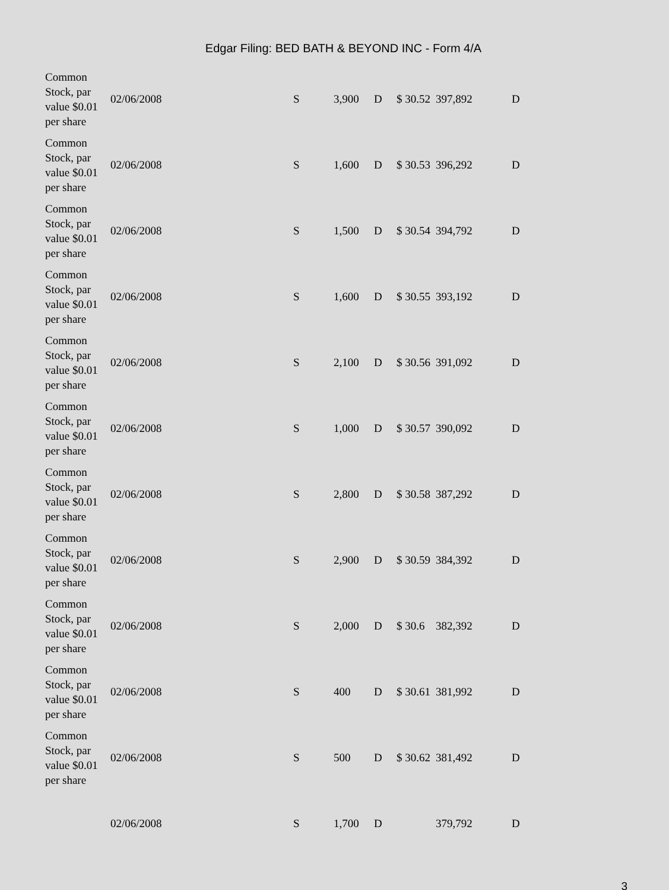Edgar Filing: BED BATH & BEYOND INC - Form 4/A
| Common Stock, par value $0.01 per share | 02/06/2008 | S | 3,900 | D | $ 30.52 | 397,892 | D |
| Common Stock, par value $0.01 per share | 02/06/2008 | S | 1,600 | D | $ 30.53 | 396,292 | D |
| Common Stock, par value $0.01 per share | 02/06/2008 | S | 1,500 | D | $ 30.54 | 394,792 | D |
| Common Stock, par value $0.01 per share | 02/06/2008 | S | 1,600 | D | $ 30.55 | 393,192 | D |
| Common Stock, par value $0.01 per share | 02/06/2008 | S | 2,100 | D | $ 30.56 | 391,092 | D |
| Common Stock, par value $0.01 per share | 02/06/2008 | S | 1,000 | D | $ 30.57 | 390,092 | D |
| Common Stock, par value $0.01 per share | 02/06/2008 | S | 2,800 | D | $ 30.58 | 387,292 | D |
| Common Stock, par value $0.01 per share | 02/06/2008 | S | 2,900 | D | $ 30.59 | 384,392 | D |
| Common Stock, par value $0.01 per share | 02/06/2008 | S | 2,000 | D | $ 30.6 | 382,392 | D |
| Common Stock, par value $0.01 per share | 02/06/2008 | S | 400 | D | $ 30.61 | 381,992 | D |
| Common Stock, par value $0.01 per share | 02/06/2008 | S | 500 | D | $ 30.62 | 381,492 | D |
| | 02/06/2008 | S | 1,700 | D | | 379,792 | D |
3